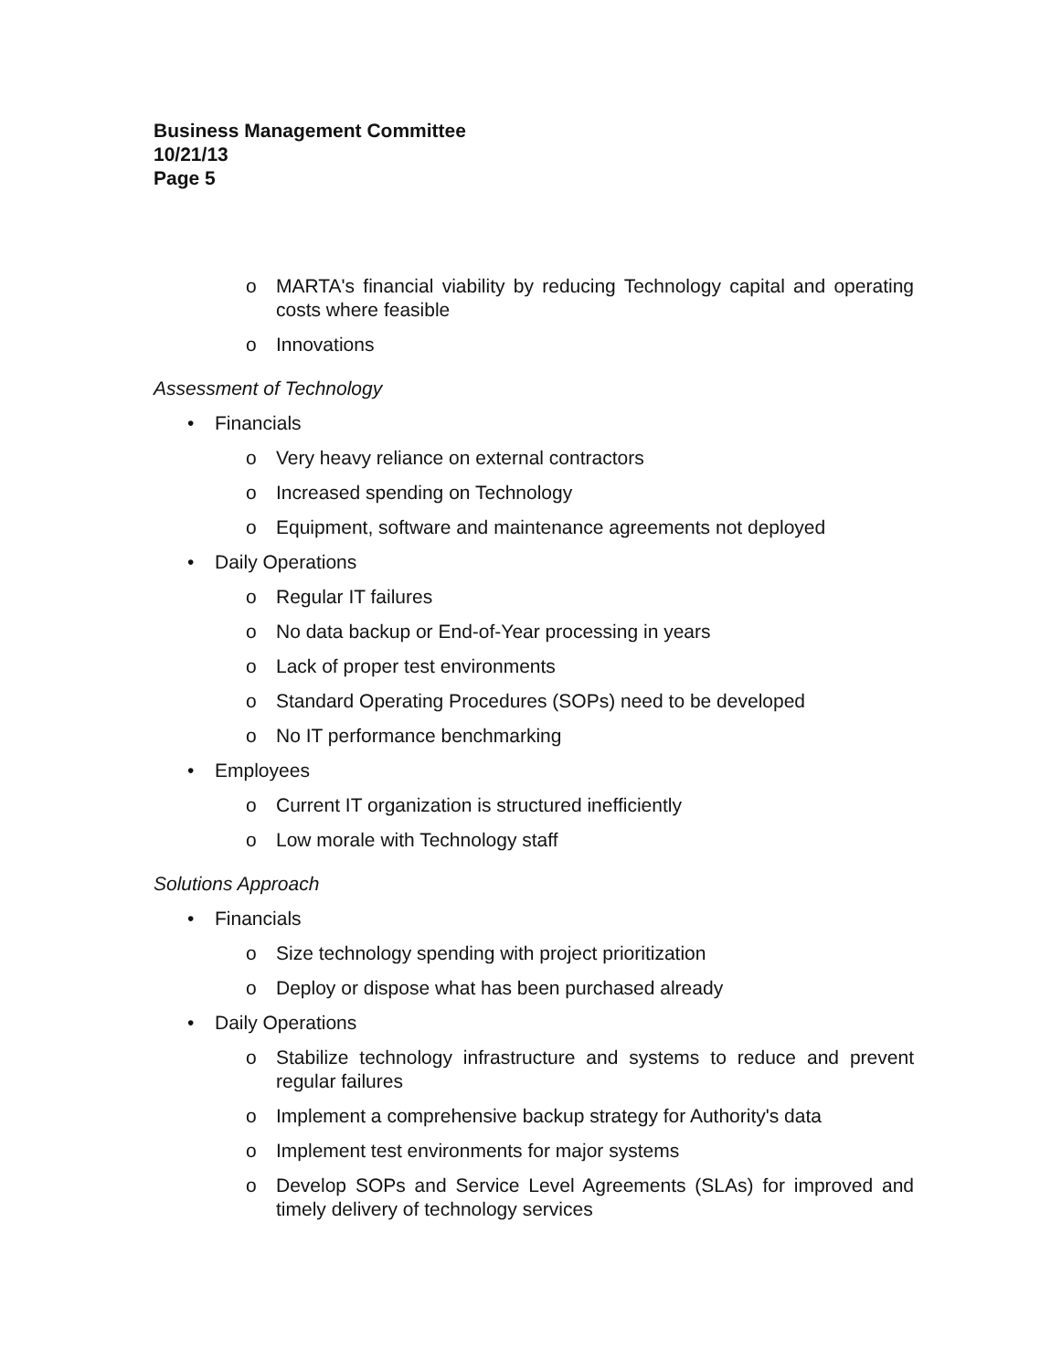Business Management Committee
10/21/13
Page 5
o MARTA's financial viability by reducing Technology capital and operating costs where feasible
o Innovations
Assessment of Technology
• Financials
o Very heavy reliance on external contractors
o Increased spending on Technology
o Equipment, software and maintenance agreements not deployed
• Daily Operations
o Regular IT failures
o No data backup or End-of-Year processing in years
o Lack of proper test environments
o Standard Operating Procedures (SOPs) need to be developed
o No IT performance benchmarking
• Employees
o Current IT organization is structured inefficiently
o Low morale with Technology staff
Solutions Approach
• Financials
o Size technology spending with project prioritization
o Deploy or dispose what has been purchased already
• Daily Operations
o Stabilize technology infrastructure and systems to reduce and prevent regular failures
o Implement a comprehensive backup strategy for Authority's data
o Implement test environments for major systems
o Develop SOPs and Service Level Agreements (SLAs) for improved and timely delivery of technology services